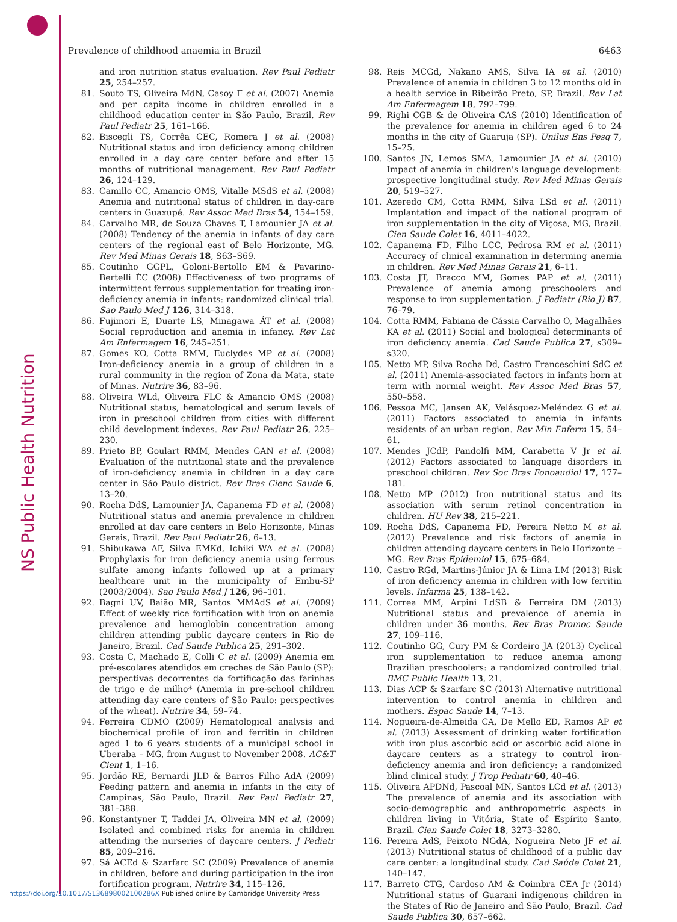NS Public Health Nutrition
Prevalence of childhood anaemia in Brazil 6463
and iron nutrition status evaluation. Rev Paul Pediatr 25, 254–257.
81. Souto TS, Oliveira MdN, Casoy F et al. (2007) Anemia and per capita income in children enrolled in a childhood education center in São Paulo, Brazil. Rev Paul Pediatr 25, 161–166.
82. Biscegli TS, Corrêa CEC, Romera J et al. (2008) Nutritional status and iron deficiency among children enrolled in a day care center before and after 15 months of nutritional management. Rev Paul Pediatr 26, 124–129.
83. Camillo CC, Amancio OMS, Vitalle MSdS et al. (2008) Anemia and nutritional status of children in day-care centers in Guaxupé. Rev Assoc Med Bras 54, 154–159.
84. Carvalho MR, de Souza Chaves T, Lamounier JA et al. (2008) Tendency of the anemia in infants of day care centers of the regional east of Belo Horizonte, MG. Rev Med Minas Gerais 18, S63–S69.
85. Coutinho GGPL, Goloni-Bertollo EM & Pavarino-Bertelli ÉC (2008) Effectiveness of two programs of intermittent ferrous supplementation for treating iron-deficiency anemia in infants: randomized clinical trial. Sao Paulo Med J 126, 314–318.
86. Fujimori E, Duarte LS, Minagawa ÁT et al. (2008) Social reproduction and anemia in infancy. Rev Lat Am Enfermagem 16, 245–251.
87. Gomes KO, Cotta RMM, Euclydes MP et al. (2008) Iron-deficiency anemia in a group of children in a rural community in the region of Zona da Mata, state of Minas. Nutrire 36, 83–96.
88. Oliveira WLd, Oliveira FLC & Amancio OMS (2008) Nutritional status, hematological and serum levels of iron in preschool children from cities with different child development indexes. Rev Paul Pediatr 26, 225–230.
89. Prieto BP, Goulart RMM, Mendes GAN et al. (2008) Evaluation of the nutritional state and the prevalence of iron-deficiency anemia in children in a day care center in São Paulo district. Rev Bras Cienc Saude 6, 13–20.
90. Rocha DdS, Lamounier JA, Capanema FD et al. (2008) Nutritional status and anemia prevalence in children enrolled at day care centers in Belo Horizonte, Minas Gerais, Brazil. Rev Paul Pediatr 26, 6–13.
91. Shibukawa AF, Silva EMKd, Ichiki WA et al. (2008) Prophylaxis for iron deficiency anemia using ferrous sulfate among infants followed up at a primary healthcare unit in the municipality of Embu-SP (2003/2004). Sao Paulo Med J 126, 96–101.
92. Bagni UV, Baião MR, Santos MMAdS et al. (2009) Effect of weekly rice fortification with iron on anemia prevalence and hemoglobin concentration among children attending public daycare centers in Rio de Janeiro, Brazil. Cad Saude Publica 25, 291–302.
93. Costa C, Machado E, Colli C et al. (2009) Anemia em pré-escolares atendidos em creches de São Paulo (SP): perspectivas decorrentes da fortificação das farinhas de trigo e de milho* (Anemia in pre-school children attending day care centers of São Paulo: perspectives of the wheat). Nutrire 34, 59–74.
94. Ferreira CDMO (2009) Hematological analysis and biochemical profile of iron and ferritin in children aged 1 to 6 years students of a municipal school in Uberaba – MG, from August to November 2008. AC&T Cient 1, 1–16.
95. Jordão RE, Bernardi JLD & Barros Filho AdA (2009) Feeding pattern and anemia in infants in the city of Campinas, São Paulo, Brazil. Rev Paul Pediatr 27, 381–388.
96. Konstantyner T, Taddei JA, Oliveira MN et al. (2009) Isolated and combined risks for anemia in children attending the nurseries of daycare centers. J Pediatr 85, 209–216.
97. Sá ACEd & Szarfarc SC (2009) Prevalence of anemia in children, before and during participation in the iron fortification program. Nutrire 34, 115–126.
98. Reis MCGd, Nakano AMS, Silva IA et al. (2010) Prevalence of anemia in children 3 to 12 months old in a health service in Ribeirão Preto, SP, Brazil. Rev Lat Am Enfermagem 18, 792–799.
99. Righi CGB & de Oliveira CAS (2010) Identification of the prevalence for anemia in children aged 6 to 24 months in the city of Guaruja (SP). Unilus Ens Pesq 7, 15–25.
100. Santos JN, Lemos SMA, Lamounier JA et al. (2010) Impact of anemia in children's language development: prospective longitudinal study. Rev Med Minas Gerais 20, 519–527.
101. Azeredo CM, Cotta RMM, Silva LSd et al. (2011) Implantation and impact of the national program of iron supplementation in the city of Viçosa, MG, Brazil. Cien Saude Colet 16, 4011–4022.
102. Capanema FD, Filho LCC, Pedrosa RM et al. (2011) Accuracy of clinical examination in determing anemia in children. Rev Med Minas Gerais 21, 6–11.
103. Costa JT, Bracco MM, Gomes PAP et al. (2011) Prevalence of anemia among preschoolers and response to iron supplementation. J Pediatr (Rio J) 87, 76–79.
104. Cotta RMM, Fabiana de Cássia Carvalho O, Magalhães KA et al. (2011) Social and biological determinants of iron deficiency anemia. Cad Saude Publica 27, s309–s320.
105. Netto MP, Silva Rocha Dd, Castro Franceschini SdC et al. (2011) Anemia-associated factors in infants born at term with normal weight. Rev Assoc Med Bras 57, 550–558.
106. Pessoa MC, Jansen AK, Velásquez-Meléndez G et al. (2011) Factors associated to anemia in infants residents of an urban region. Rev Min Enferm 15, 54–61.
107. Mendes JCdP, Pandolfi MM, Carabetta V Jr et al. (2012) Factors associated to language disorders in preschool children. Rev Soc Bras Fonoaudiol 17, 177–181.
108. Netto MP (2012) Iron nutritional status and its association with serum retinol concentration in children. HU Rev 38, 215–221.
109. Rocha DdS, Capanema FD, Pereira Netto M et al. (2012) Prevalence and risk factors of anemia in children attending daycare centers in Belo Horizonte – MG. Rev Bras Epidemiol 15, 675–684.
110. Castro RGd, Martins-Júnior JA & Lima LM (2013) Risk of iron deficiency anemia in children with low ferritin levels. Infarma 25, 138–142.
111. Correa MM, Arpini LdSB & Ferreira DM (2013) Nutritional status and prevalence of anemia in children under 36 months. Rev Bras Promoc Saude 27, 109–116.
112. Coutinho GG, Cury PM & Cordeiro JA (2013) Cyclical iron supplementation to reduce anemia among Brazilian preschoolers: a randomized controlled trial. BMC Public Health 13, 21.
113. Dias ACP & Szarfarc SC (2013) Alternative nutritional intervention to control anemia in children and mothers. Espac Saude 14, 7–13.
114. Nogueira-de-Almeida CA, De Mello ED, Ramos AP et al. (2013) Assessment of drinking water fortification with iron plus ascorbic acid or ascorbic acid alone in daycare centers as a strategy to control iron-deficiency anemia and iron deficiency: a randomized blind clinical study. J Trop Pediatr 60, 40–46.
115. Oliveira APDNd, Pascoal MN, Santos LCd et al. (2013) The prevalence of anemia and its association with socio-demographic and anthropometric aspects in children living in Vitória, State of Espírito Santo, Brazil. Cien Saude Colet 18, 3273–3280.
116. Pereira AdS, Peixoto NGdA, Nogueira Neto JF et al. (2013) Nutritional status of childhood of a public day care center: a longitudinal study. Cad Saúde Colet 21, 140–147.
117. Barreto CTG, Cardoso AM & Coimbra CEA Jr (2014) Nutritional status of Guarani indigenous children in the States of Rio de Janeiro and São Paulo, Brazil. Cad Saude Publica 30, 657–662.
https://doi.org/10.1017/S136898002100286X Published online by Cambridge University Press